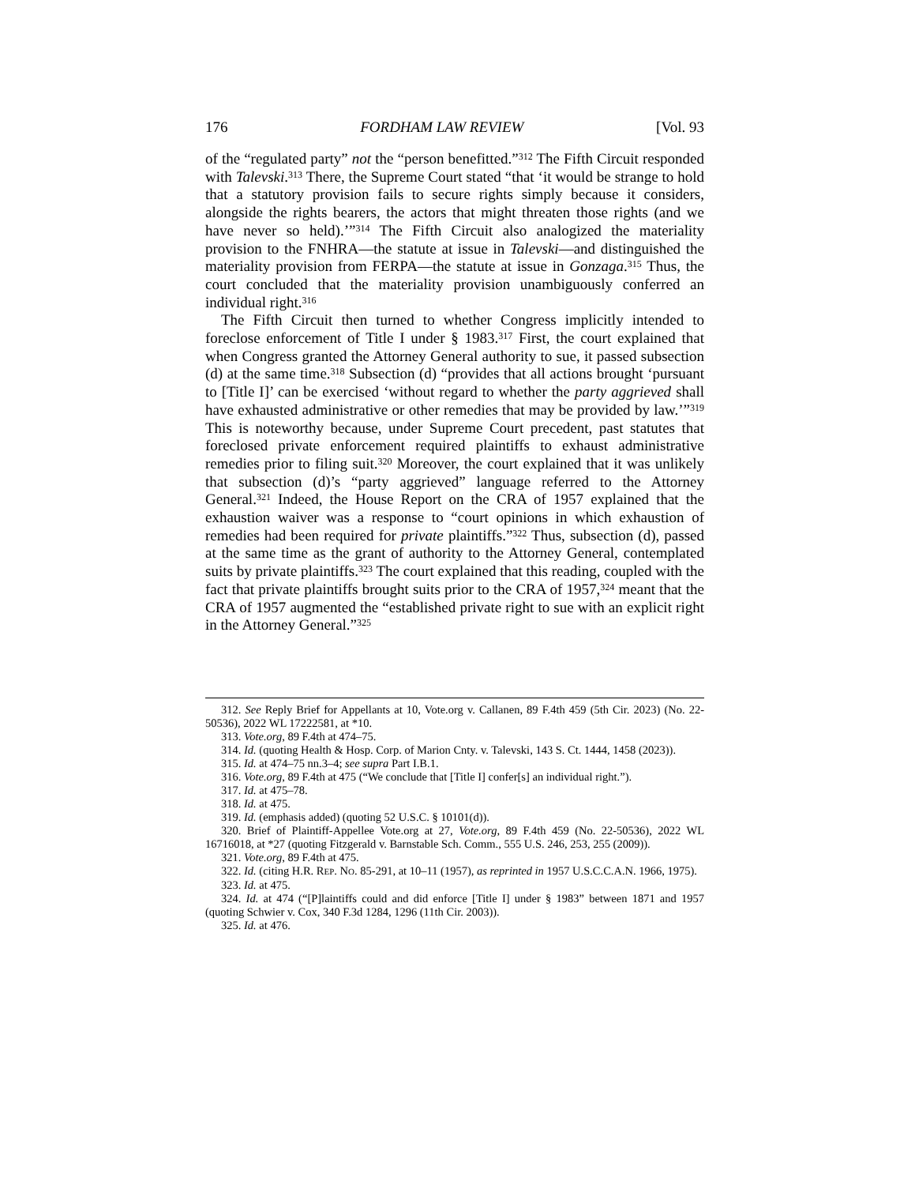176 FORDHAM LAW REVIEW [Vol. 93
of the “regulated party” not the “person benefitted.”<sup>312</sup> The Fifth Circuit responded with Talevski.<sup>313</sup> There, the Supreme Court stated “that ‘it would be strange to hold that a statutory provision fails to secure rights simply because it considers, alongside the rights bearers, the actors that might threaten those rights (and we have never so held).’”<sup>314</sup> The Fifth Circuit also analogized the materiality provision to the FNHRA—the statute at issue in Talevski—and distinguished the materiality provision from FERPA—the statute at issue in Gonzaga.<sup>315</sup> Thus, the court concluded that the materiality provision unambiguously conferred an individual right.<sup>316</sup>
The Fifth Circuit then turned to whether Congress implicitly intended to foreclose enforcement of Title I under § 1983.<sup>317</sup> First, the court explained that when Congress granted the Attorney General authority to sue, it passed subsection (d) at the same time.<sup>318</sup> Subsection (d) “provides that all actions brought ‘pursuant to [Title I]’ can be exercised ‘without regard to whether the party aggrieved shall have exhausted administrative or other remedies that may be provided by law.’”<sup>319</sup> This is noteworthy because, under Supreme Court precedent, past statutes that foreclosed private enforcement required plaintiffs to exhaust administrative remedies prior to filing suit.<sup>320</sup> Moreover, the court explained that it was unlikely that subsection (d)’s “party aggrieved” language referred to the Attorney General.<sup>321</sup> Indeed, the House Report on the CRA of 1957 explained that the exhaustion waiver was a response to “court opinions in which exhaustion of remedies had been required for private plaintiffs.”<sup>322</sup> Thus, subsection (d), passed at the same time as the grant of authority to the Attorney General, contemplated suits by private plaintiffs.<sup>323</sup> The court explained that this reading, coupled with the fact that private plaintiffs brought suits prior to the CRA of 1957,<sup>324</sup> meant that the CRA of 1957 augmented the “established private right to sue with an explicit right in the Attorney General.”<sup>325</sup>
312. See Reply Brief for Appellants at 10, Vote.org v. Callanen, 89 F.4th 459 (5th Cir. 2023) (No. 22-50536), 2022 WL 17222581, at *10.
313. Vote.org, 89 F.4th at 474–75.
314. Id. (quoting Health & Hosp. Corp. of Marion Cnty. v. Talevski, 143 S. Ct. 1444, 1458 (2023)).
315. Id. at 474–75 nn.3–4; see supra Part I.B.1.
316. Vote.org, 89 F.4th at 475 (“We conclude that [Title I] confer[s] an individual right.”).
317. Id. at 475–78.
318. Id. at 475.
319. Id. (emphasis added) (quoting 52 U.S.C. § 10101(d)).
320. Brief of Plaintiff-Appellee Vote.org at 27, Vote.org, 89 F.4th 459 (No. 22-50536), 2022 WL 16716018, at *27 (quoting Fitzgerald v. Barnstable Sch. Comm., 555 U.S. 246, 253, 255 (2009)).
321. Vote.org, 89 F.4th at 475.
322. Id. (citing H.R. REP. NO. 85-291, at 10–11 (1957), as reprinted in 1957 U.S.C.C.A.N. 1966, 1975).
323. Id. at 475.
324. Id. at 474 (“[P]laintiffs could and did enforce [Title I] under § 1983” between 1871 and 1957 (quoting Schwier v. Cox, 340 F.3d 1284, 1296 (11th Cir. 2003)).
325. Id. at 476.